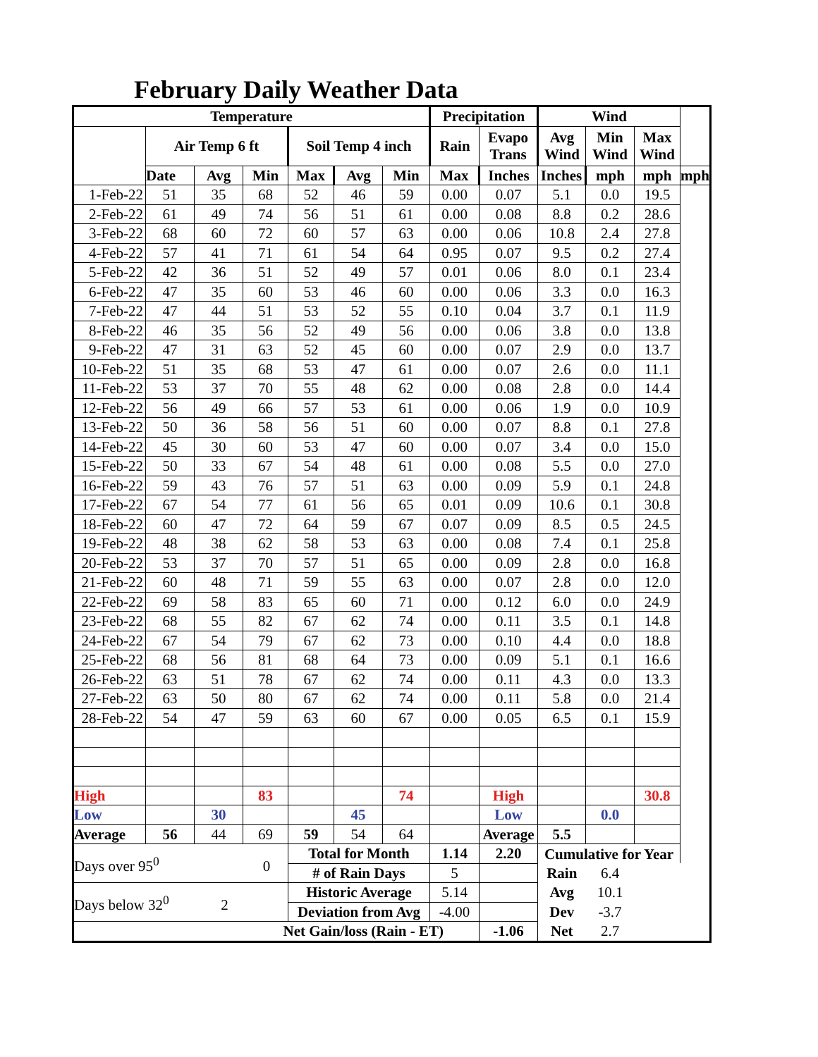February Daily Weather Data
| Temperature | | | | | | | Precipitation | | Wind | | | |
| --- | --- | --- | --- | --- | --- | --- | --- | --- | --- | --- | --- | --- |
| | Air Temp 6 ft | | | Soil Temp 4 inch | | | Rain | Evapo Trans | Avg Wind | Min Wind | Max Wind | |
| | Date | Avg | Min | Max | Avg | Min | Max | Inches | Inches | mph | mph | mph |
| 1-Feb-22 | 51 | 35 | 68 | 52 | 46 | 59 | 0.00 | 0.07 | 5.1 | 0.0 | 19.5 | |
| 2-Feb-22 | 61 | 49 | 74 | 56 | 51 | 61 | 0.00 | 0.08 | 8.8 | 0.2 | 28.6 | |
| 3-Feb-22 | 68 | 60 | 72 | 60 | 57 | 63 | 0.00 | 0.06 | 10.8 | 2.4 | 27.8 | |
| 4-Feb-22 | 57 | 41 | 71 | 61 | 54 | 64 | 0.95 | 0.07 | 9.5 | 0.2 | 27.4 | |
| 5-Feb-22 | 42 | 36 | 51 | 52 | 49 | 57 | 0.01 | 0.06 | 8.0 | 0.1 | 23.4 | |
| 6-Feb-22 | 47 | 35 | 60 | 53 | 46 | 60 | 0.00 | 0.06 | 3.3 | 0.0 | 16.3 | |
| 7-Feb-22 | 47 | 44 | 51 | 53 | 52 | 55 | 0.10 | 0.04 | 3.7 | 0.1 | 11.9 | |
| 8-Feb-22 | 46 | 35 | 56 | 52 | 49 | 56 | 0.00 | 0.06 | 3.8 | 0.0 | 13.8 | |
| 9-Feb-22 | 47 | 31 | 63 | 52 | 45 | 60 | 0.00 | 0.07 | 2.9 | 0.0 | 13.7 | |
| 10-Feb-22 | 51 | 35 | 68 | 53 | 47 | 61 | 0.00 | 0.07 | 2.6 | 0.0 | 11.1 | |
| 11-Feb-22 | 53 | 37 | 70 | 55 | 48 | 62 | 0.00 | 0.08 | 2.8 | 0.0 | 14.4 | |
| 12-Feb-22 | 56 | 49 | 66 | 57 | 53 | 61 | 0.00 | 0.06 | 1.9 | 0.0 | 10.9 | |
| 13-Feb-22 | 50 | 36 | 58 | 56 | 51 | 60 | 0.00 | 0.07 | 8.8 | 0.1 | 27.8 | |
| 14-Feb-22 | 45 | 30 | 60 | 53 | 47 | 60 | 0.00 | 0.07 | 3.4 | 0.0 | 15.0 | |
| 15-Feb-22 | 50 | 33 | 67 | 54 | 48 | 61 | 0.00 | 0.08 | 5.5 | 0.0 | 27.0 | |
| 16-Feb-22 | 59 | 43 | 76 | 57 | 51 | 63 | 0.00 | 0.09 | 5.9 | 0.1 | 24.8 | |
| 17-Feb-22 | 67 | 54 | 77 | 61 | 56 | 65 | 0.01 | 0.09 | 10.6 | 0.1 | 30.8 | |
| 18-Feb-22 | 60 | 47 | 72 | 64 | 59 | 67 | 0.07 | 0.09 | 8.5 | 0.5 | 24.5 | |
| 19-Feb-22 | 48 | 38 | 62 | 58 | 53 | 63 | 0.00 | 0.08 | 7.4 | 0.1 | 25.8 | |
| 20-Feb-22 | 53 | 37 | 70 | 57 | 51 | 65 | 0.00 | 0.09 | 2.8 | 0.0 | 16.8 | |
| 21-Feb-22 | 60 | 48 | 71 | 59 | 55 | 63 | 0.00 | 0.07 | 2.8 | 0.0 | 12.0 | |
| 22-Feb-22 | 69 | 58 | 83 | 65 | 60 | 71 | 0.00 | 0.12 | 6.0 | 0.0 | 24.9 | |
| 23-Feb-22 | 68 | 55 | 82 | 67 | 62 | 74 | 0.00 | 0.11 | 3.5 | 0.1 | 14.8 | |
| 24-Feb-22 | 67 | 54 | 79 | 67 | 62 | 73 | 0.00 | 0.10 | 4.4 | 0.0 | 18.8 | |
| 25-Feb-22 | 68 | 56 | 81 | 68 | 64 | 73 | 0.00 | 0.09 | 5.1 | 0.1 | 16.6 | |
| 26-Feb-22 | 63 | 51 | 78 | 67 | 62 | 74 | 0.00 | 0.11 | 4.3 | 0.0 | 13.3 | |
| 27-Feb-22 | 63 | 50 | 80 | 67 | 62 | 74 | 0.00 | 0.11 | 5.8 | 0.0 | 21.4 | |
| 28-Feb-22 | 54 | 47 | 59 | 63 | 60 | 67 | 0.00 | 0.05 | 6.5 | 0.1 | 15.9 | |
| High | | | 83 | | | 74 | | High | | | 30.8 | |
| Low | | 30 | | | 45 | | | Low | | 0.0 | | |
| Average | 56 | 44 | 69 | 59 | 54 | 64 | | Average | 5.5 | | | |
| Days over 95<sup>0</sup> 0 | | | | Total for Month | | | 1.14 | 2.20 | Cumulative for Year | | | |
| | | | | # of Rain Days | | | 5 | | Rain | 6.4 | | |
| Days below 32<sup>0</sup> 2 | | | | Historic Average | | | 5.14 | | Avg | 10.1 | | |
| | | | | Deviation from Avg | | | -4.00 | | Dev | -3.7 | | |
| Net Gain/loss (Rain - ET) | | | | | | | | -1.06 | Net | 2.7 | | |